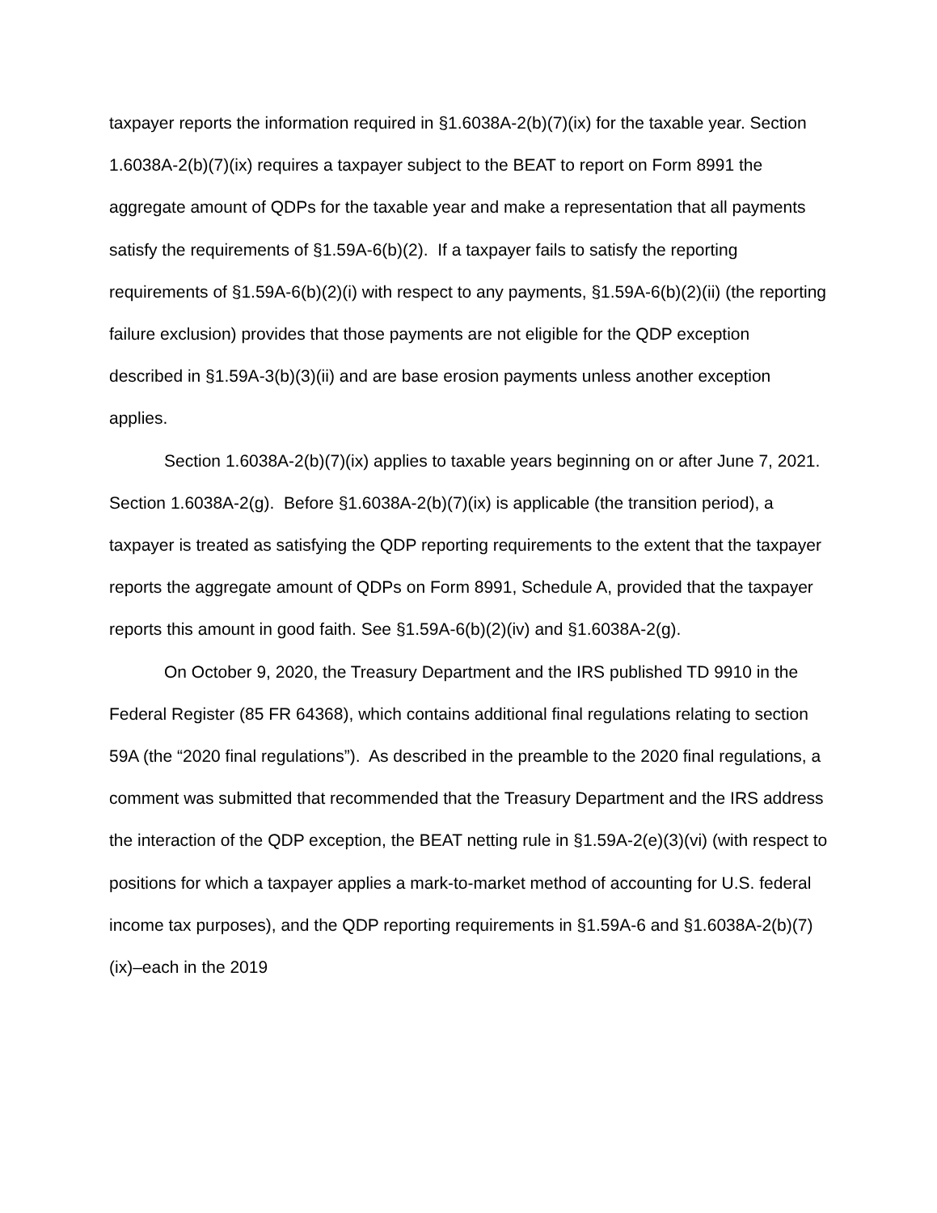taxpayer reports the information required in §1.6038A-2(b)(7)(ix) for the taxable year. Section 1.6038A-2(b)(7)(ix) requires a taxpayer subject to the BEAT to report on Form 8991 the aggregate amount of QDPs for the taxable year and make a representation that all payments satisfy the requirements of §1.59A-6(b)(2). If a taxpayer fails to satisfy the reporting requirements of §1.59A-6(b)(2)(i) with respect to any payments, §1.59A-6(b)(2)(ii) (the reporting failure exclusion) provides that those payments are not eligible for the QDP exception described in §1.59A-3(b)(3)(ii) and are base erosion payments unless another exception applies.
Section 1.6038A-2(b)(7)(ix) applies to taxable years beginning on or after June 7, 2021. Section 1.6038A-2(g). Before §1.6038A-2(b)(7)(ix) is applicable (the transition period), a taxpayer is treated as satisfying the QDP reporting requirements to the extent that the taxpayer reports the aggregate amount of QDPs on Form 8991, Schedule A, provided that the taxpayer reports this amount in good faith. See §1.59A-6(b)(2)(iv) and §1.6038A-2(g).
On October 9, 2020, the Treasury Department and the IRS published TD 9910 in the Federal Register (85 FR 64368), which contains additional final regulations relating to section 59A (the “2020 final regulations”). As described in the preamble to the 2020 final regulations, a comment was submitted that recommended that the Treasury Department and the IRS address the interaction of the QDP exception, the BEAT netting rule in §1.59A-2(e)(3)(vi) (with respect to positions for which a taxpayer applies a mark-to-market method of accounting for U.S. federal income tax purposes), and the QDP reporting requirements in §1.59A-6 and §1.6038A-2(b)(7)(ix)–each in the 2019